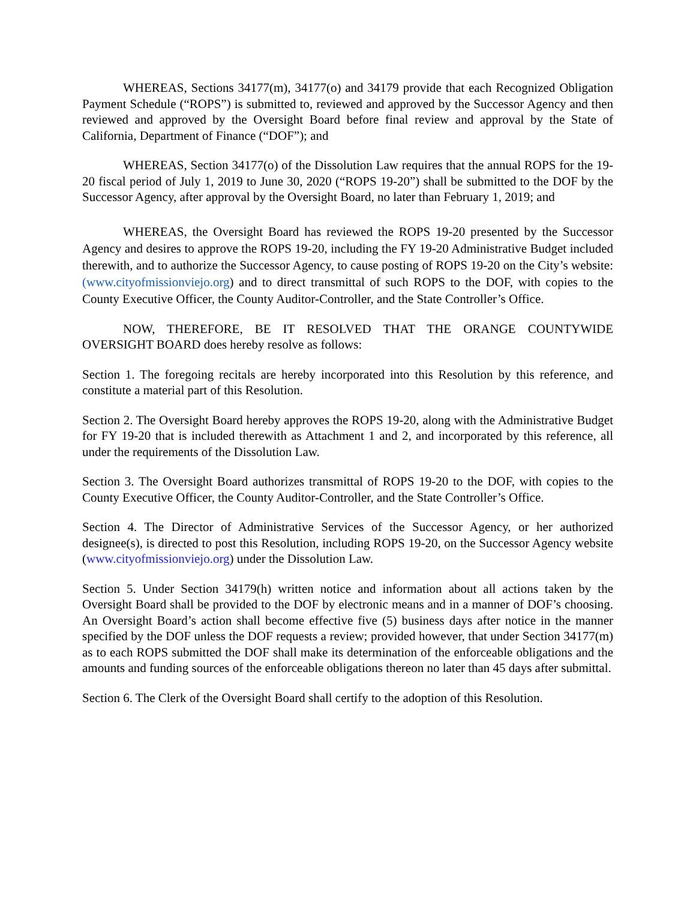WHEREAS, Sections 34177(m), 34177(o) and 34179 provide that each Recognized Obligation Payment Schedule (“ROPS”) is submitted to, reviewed and approved by the Successor Agency and then reviewed and approved by the Oversight Board before final review and approval by the State of California, Department of Finance (“DOF”); and
WHEREAS, Section 34177(o) of the Dissolution Law requires that the annual ROPS for the 19-20 fiscal period of July 1, 2019 to June 30, 2020 (“ROPS 19-20”) shall be submitted to the DOF by the Successor Agency, after approval by the Oversight Board, no later than February 1, 2019; and
WHEREAS, the Oversight Board has reviewed the ROPS 19-20 presented by the Successor Agency and desires to approve the ROPS 19-20, including the FY 19-20 Administrative Budget included therewith, and to authorize the Successor Agency, to cause posting of ROPS 19-20 on the City’s website: (www.cityofmissionviejo.org) and to direct transmittal of such ROPS to the DOF, with copies to the County Executive Officer, the County Auditor-Controller, and the State Controller’s Office.
NOW, THEREFORE, BE IT RESOLVED THAT THE ORANGE COUNTYWIDE OVERSIGHT BOARD does hereby resolve as follows:
Section 1. The foregoing recitals are hereby incorporated into this Resolution by this reference, and constitute a material part of this Resolution.
Section 2. The Oversight Board hereby approves the ROPS 19-20, along with the Administrative Budget for FY 19-20 that is included therewith as Attachment 1 and 2, and incorporated by this reference, all under the requirements of the Dissolution Law.
Section 3. The Oversight Board authorizes transmittal of ROPS 19-20 to the DOF, with copies to the County Executive Officer, the County Auditor-Controller, and the State Controller’s Office.
Section 4. The Director of Administrative Services of the Successor Agency, or her authorized designee(s), is directed to post this Resolution, including ROPS 19-20, on the Successor Agency website (www.cityofmissionviejo.org) under the Dissolution Law.
Section 5. Under Section 34179(h) written notice and information about all actions taken by the Oversight Board shall be provided to the DOF by electronic means and in a manner of DOF’s choosing. An Oversight Board’s action shall become effective five (5) business days after notice in the manner specified by the DOF unless the DOF requests a review; provided however, that under Section 34177(m) as to each ROPS submitted the DOF shall make its determination of the enforceable obligations and the amounts and funding sources of the enforceable obligations thereon no later than 45 days after submittal.
Section 6. The Clerk of the Oversight Board shall certify to the adoption of this Resolution.